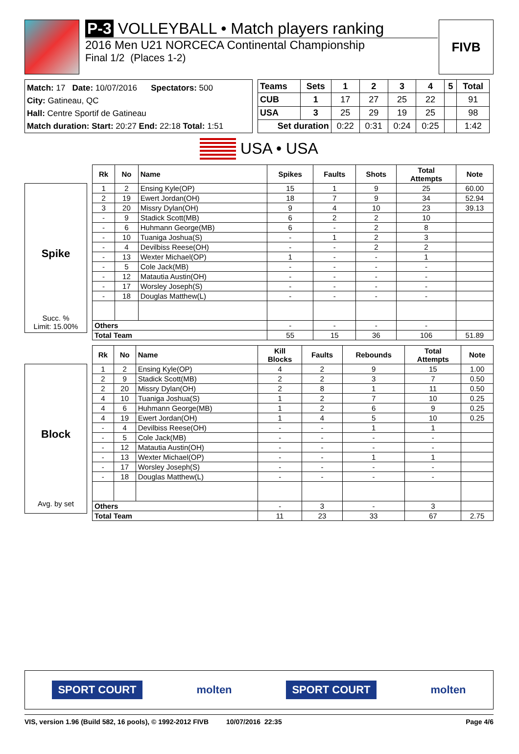P-3 VOLLEYBALL • Match players ranking
2016 Men U21 NORCECA Continental Championship
Final 1/2 (Places 1-2)
FIVB
Match: 17 Date: 10/07/2016 Spectators: 500
City: Gatineau, QC
Hall: Centre Sportif de Gatineau
Match duration: Start: 20:27 End: 22:18 Total: 1:51
| Teams | Sets | 1 | 2 | 3 | 4 | 5 | Total |
| --- | --- | --- | --- | --- | --- | --- | --- |
| CUB | 1 | 17 | 27 | 25 | 22 | | 91 |
| USA | 3 | 25 | 29 | 19 | 25 | | 98 |
| Set duration | | 0:22 | 0:31 | 0:24 | 0:25 | | 1:42 |
USA • USA
Spike
Succ. %
Limit: 15.00%
| Rk | No | Name | Spikes | Faults | Shots | Total Attempts | Note |
| --- | --- | --- | --- | --- | --- | --- | --- |
| 1 | 2 | Ensing Kyle(OP) | 15 | 1 | 9 | 25 | 60.00 |
| 2 | 19 | Ewert Jordan(OH) | 18 | 7 | 9 | 34 | 52.94 |
| 3 | 20 | Missry Dylan(OH) | 9 | 4 | 10 | 23 | 39.13 |
| - | 9 | Stadick Scott(MB) | 6 | 2 | 2 | 10 | |
| - | 6 | Huhmann George(MB) | 6 | - | 2 | 8 | |
| - | 10 | Tuaniga Joshua(S) | - | 1 | 2 | 3 | |
| - | 4 | Devilbiss Reese(OH) | - | - | 2 | 2 | |
| - | 13 | Wexter Michael(OP) | 1 | - | - | 1 | |
| - | 5 | Cole Jack(MB) | - | - | - | - | |
| - | 12 | Matautia Austin(OH) | - | - | - | - | |
| - | 17 | Worsley Joseph(S) | - | - | - | - | |
| - | 18 | Douglas Matthew(L) | - | - | - | - | |
| Others | | | - | - | - | - | |
| Total Team | | | 55 | 15 | 36 | 106 | 51.89 |
Block
Avg. by set
| Rk | No | Name | Kill Blocks | Faults | Rebounds | Total Attempts | Note |
| --- | --- | --- | --- | --- | --- | --- | --- |
| 1 | 2 | Ensing Kyle(OP) | 4 | 2 | 9 | 15 | 1.00 |
| 2 | 9 | Stadick Scott(MB) | 2 | 2 | 3 | 7 | 0.50 |
| 2 | 20 | Missry Dylan(OH) | 2 | 8 | 1 | 11 | 0.50 |
| 4 | 10 | Tuaniga Joshua(S) | 1 | 2 | 7 | 10 | 0.25 |
| 4 | 6 | Huhmann George(MB) | 1 | 2 | 6 | 9 | 0.25 |
| 4 | 19 | Ewert Jordan(OH) | 1 | 4 | 5 | 10 | 0.25 |
| - | 4 | Devilbiss Reese(OH) | - | - | 1 | 1 | |
| - | 5 | Cole Jack(MB) | - | - | - | - | |
| - | 12 | Matautia Austin(OH) | - | - | - | - | |
| - | 13 | Wexter Michael(OP) | - | - | 1 | 1 | |
| - | 17 | Worsley Joseph(S) | - | - | - | - | |
| - | 18 | Douglas Matthew(L) | - | - | - | - | |
| Others | | | - | 3 | - | 3 | |
| Total Team | | | 11 | 23 | 33 | 67 | 2.75 |
SPORT COURT molten SPORT COURT molten
VIS, version 1.96 (Build 582, 16 pools), © 1992-2012 FIVB 10/07/2016 22:35 Page 4/6